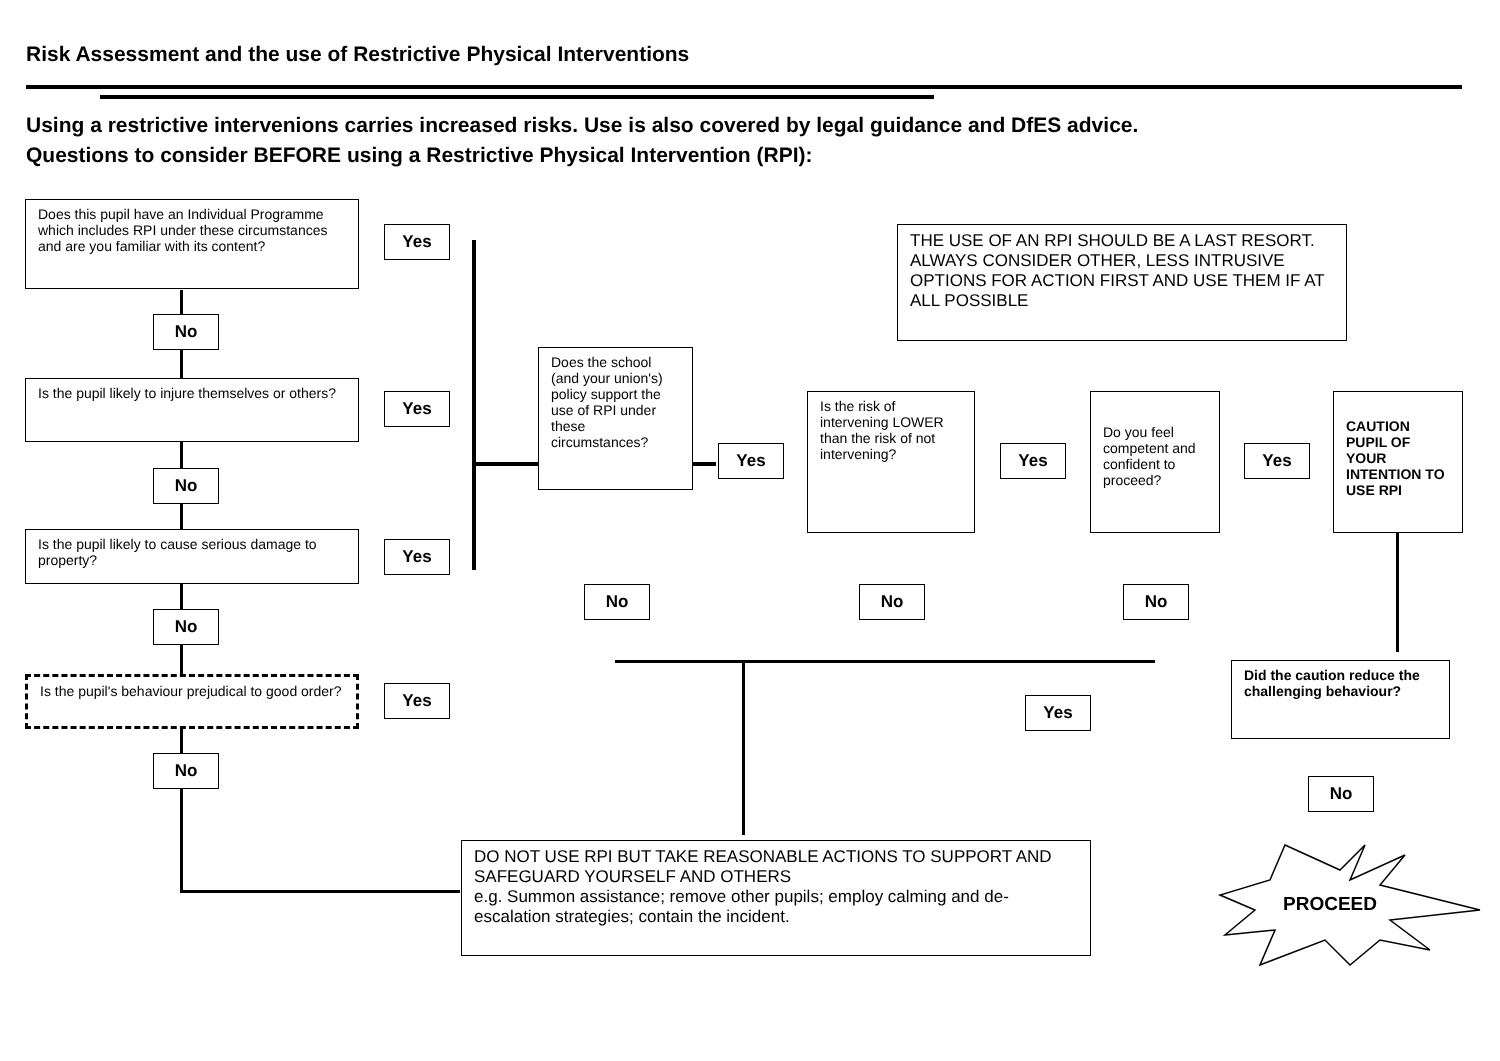Risk Assessment and the use of Restrictive Physical Interventions
Using a restrictive intervenions carries increased risks. Use is also covered by legal guidance and DfES advice.
Questions to consider BEFORE using a Restrictive Physical Intervention (RPI):
Does this pupil have an Individual Programme which includes RPI under these circumstances and are you familiar with its content?
Yes
No
Is the pupil likely to injure themselves or others?
Yes
No
Is the pupil likely to cause serious damage to property?
Yes
No
Is the pupil's behaviour prejudical to good order?
Yes
No
THE USE OF AN RPI SHOULD BE A LAST RESORT. ALWAYS CONSIDER OTHER, LESS INTRUSIVE OPTIONS FOR ACTION FIRST AND USE THEM IF AT ALL POSSIBLE
Does the school (and your union's) policy support the use of RPI under these circumstances?
Yes
Is the risk of intervening LOWER than the risk of not intervening?
Yes
Do you feel competent and confident to proceed?
Yes
CAUTION PUPIL OF YOUR INTENTION TO USE RPI
No No No
Yes
Did the caution reduce the challenging behaviour?
No
DO NOT USE RPI BUT TAKE REASONABLE ACTIONS TO SUPPORT AND SAFEGUARD YOURSELF AND OTHERS
e.g. Summon assistance; remove other pupils; employ calming and de-escalation strategies; contain the incident.
PROCEED